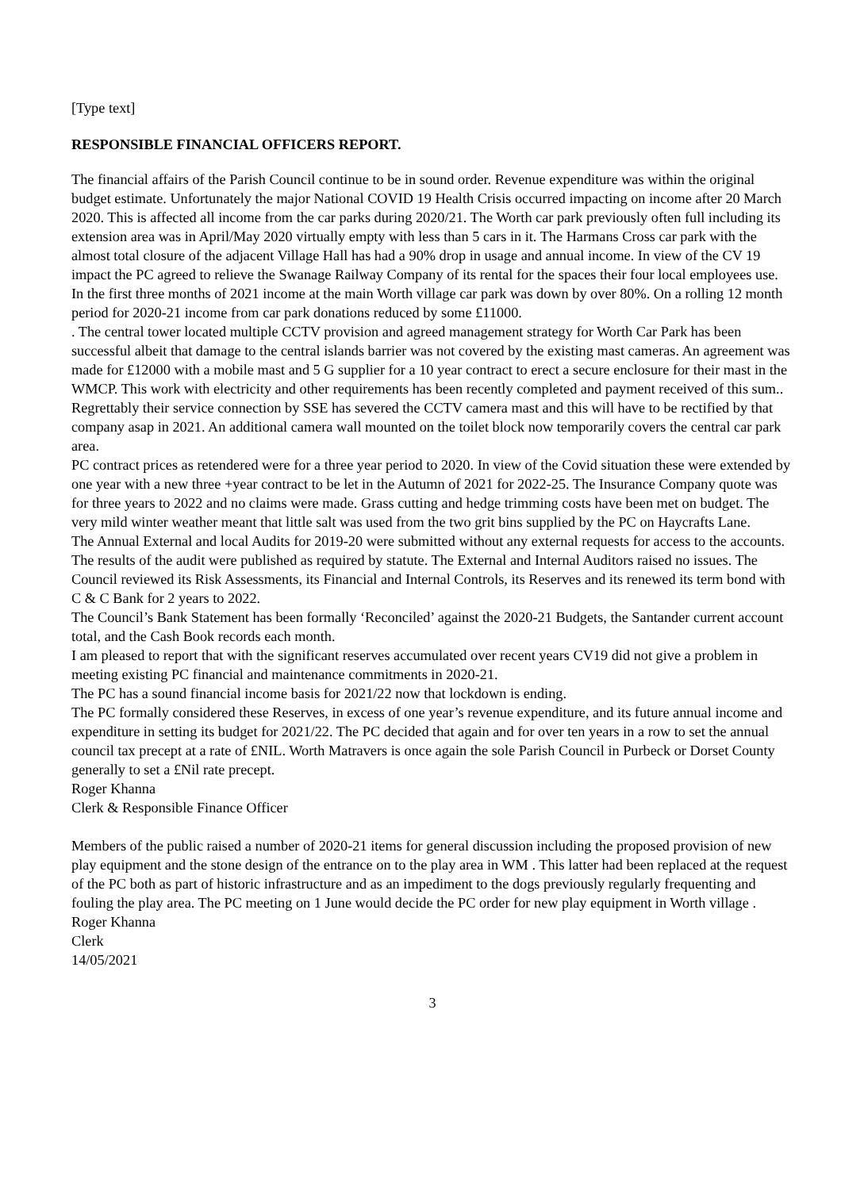[Type text]
RESPONSIBLE FINANCIAL OFFICERS REPORT.
The financial affairs of the Parish Council continue to be in sound order. Revenue expenditure was within the original budget estimate. Unfortunately the major National COVID 19 Health Crisis occurred impacting on income after 20 March 2020. This is affected all income from the car parks during 2020/21. The Worth car park previously often full including its extension area was in April/May 2020 virtually empty with less than 5 cars in it. The Harmans Cross car park with the almost total closure of the adjacent Village Hall has had a 90% drop in usage and annual income. In view of the CV 19 impact the PC agreed to relieve the Swanage Railway Company of its rental for the spaces their four local employees use. In the first three months of 2021 income at the main Worth village car park was down by over 80%. On a rolling 12 month period for 2020-21 income from car park donations reduced by some £11000.
. The central tower located multiple CCTV provision and agreed management strategy for Worth Car Park has been successful albeit that damage to the central islands barrier was not covered by the existing mast cameras. An agreement was made for £12000 with a mobile mast and 5 G supplier for a 10 year contract to erect a secure enclosure for their mast in the WMCP. This work with electricity and other requirements has been recently completed and payment received of this sum.. Regrettably their service connection by SSE has severed the CCTV camera mast and this will have to be rectified by that company asap in 2021. An additional camera wall mounted on the toilet block now temporarily covers the central car park area.
PC contract prices as retendered were for a three year period to 2020. In view of the Covid situation these were extended by one year with a new three +year contract to be let in the Autumn of 2021 for 2022-25. The Insurance Company quote was for three years to 2022 and no claims were made. Grass cutting and hedge trimming costs have been met on budget. The very mild winter weather meant that little salt was used from the two grit bins supplied by the PC on Haycrafts Lane.
The Annual External and local Audits for 2019-20 were submitted without any external requests for access to the accounts. The results of the audit were published as required by statute. The External and Internal Auditors raised no issues. The Council reviewed its Risk Assessments, its Financial and Internal Controls, its Reserves and its renewed its term bond with C & C Bank for 2 years to 2022.
The Council’s Bank Statement has been formally ‘Reconciled’ against the 2020-21 Budgets, the Santander current account total, and the Cash Book records each month.
I am pleased to report that with the significant reserves accumulated over recent years CV19 did not give a problem in meeting existing PC financial and maintenance commitments in 2020-21.
The PC has a sound financial income basis for 2021/22 now that lockdown is ending.
The PC formally considered these Reserves, in excess of one year’s revenue expenditure, and its future annual income and expenditure in setting its budget for 2021/22. The PC decided that again and for over ten years in a row to set the annual council tax precept at a rate of £NIL. Worth Matravers is once again the sole Parish Council in Purbeck or Dorset County generally to set a £Nil rate precept.
Roger Khanna
Clerk & Responsible Finance Officer
Members of the public raised a number of 2020-21 items for general discussion including the proposed provision of new play equipment and the stone design of the entrance on to the play area in WM . This latter had been replaced at the request of the PC both as part of historic infrastructure and as an impediment to the dogs previously regularly frequenting and fouling the play area. The PC meeting on 1 June would decide the PC order for new play equipment in Worth village .
Roger Khanna
Clerk
14/05/2021
3